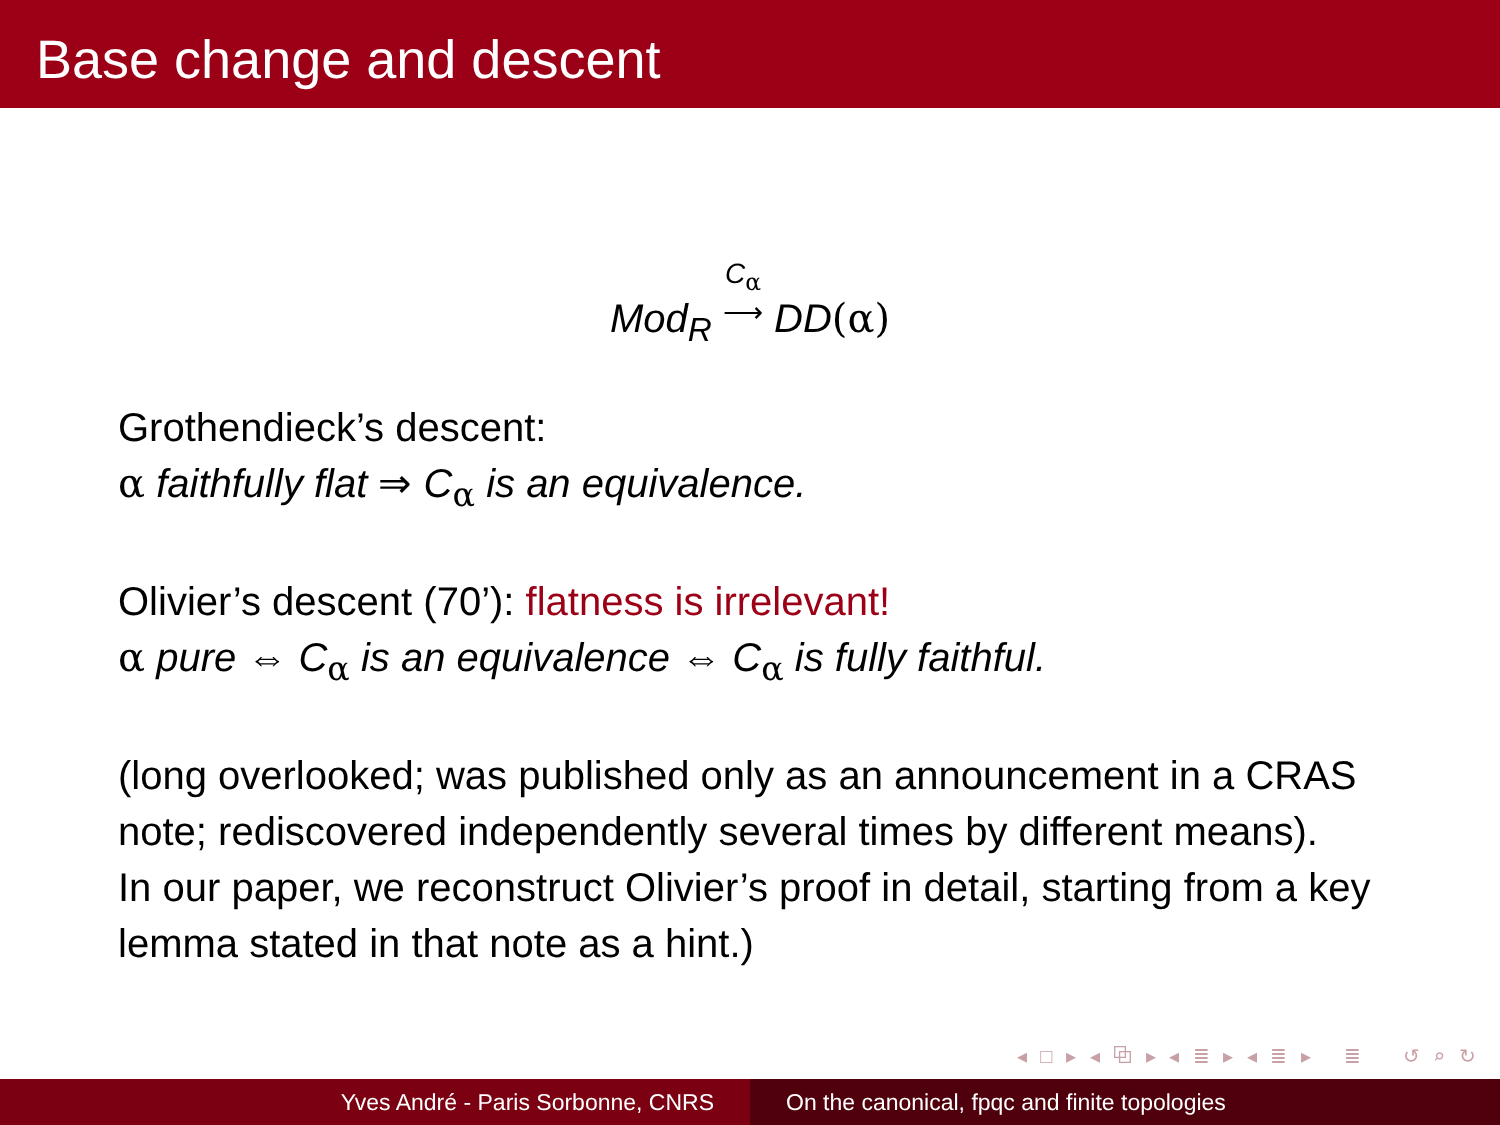Base change and descent
Mod<sub>R</sub> C<sub>α</sub>
⟶ DD(α)
Grothendieck’s descent:
α faithfully flat ⇒ C<sub>α</sub> is an equivalence.
Olivier’s descent (70’): flatness is irrelevant!
α pure ⇔ C<sub>α</sub> is an equivalence ⇔ C<sub>α</sub> is fully faithful.
(long overlooked; was published only as an announcement in a CRAS note; rediscovered independently several times by different means).
In our paper, we reconstruct Olivier’s proof in detail, starting from a key lemma stated in that note as a hint.)
◂ □ ▸ ◂ ⧉ ▸ ◂ ≣ ▸ ◂ ≣ ▸ ≣ ↺ ⌕ ↻
Yves André - Paris Sorbonne, CNRS On the canonical, fpqc and finite topologies